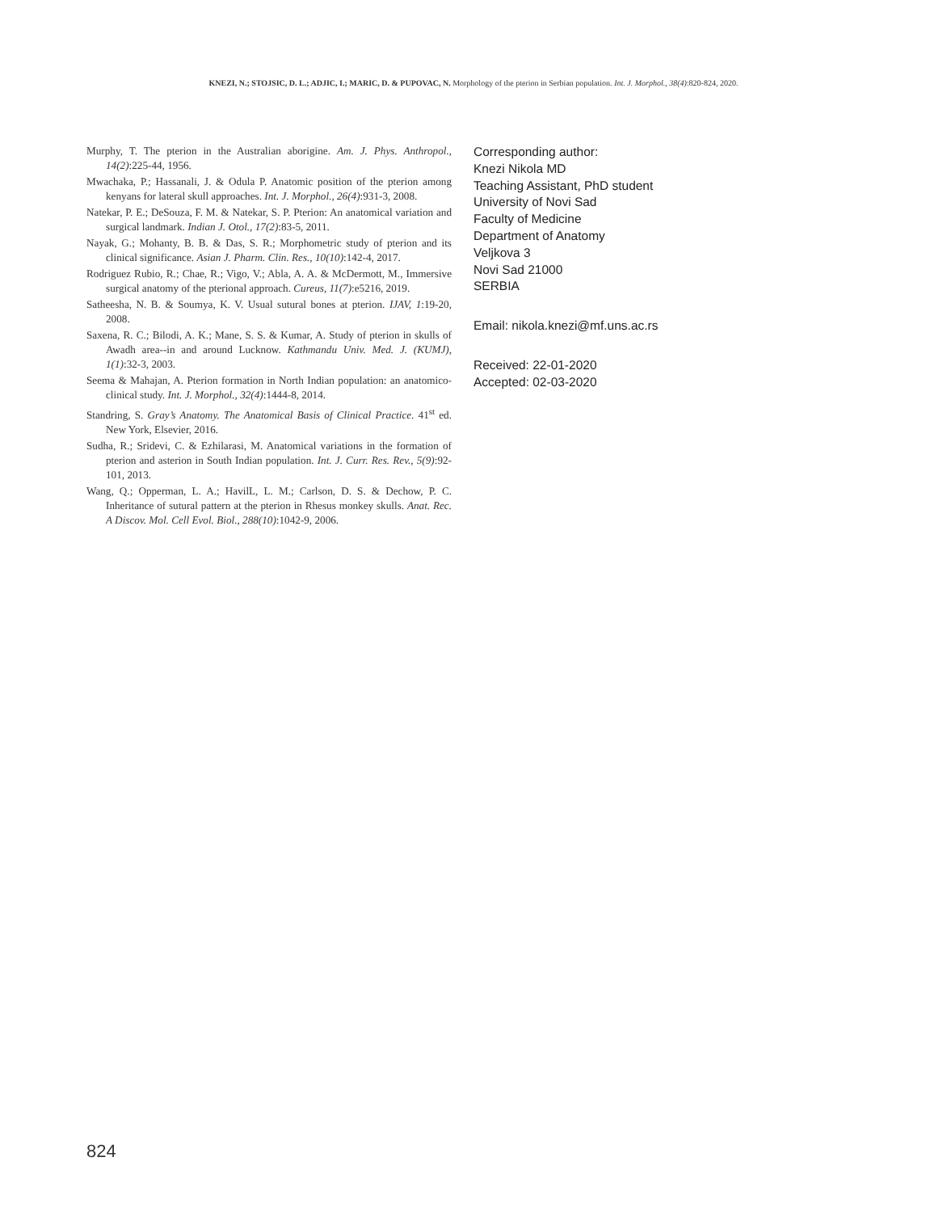KNEZI, N.; STOJSIC, D. L.; ADJIC, I.; MARIC, D. & PUPOVAC, N. Morphology of the pterion in Serbian population. Int. J. Morphol., 38(4):820-824, 2020.
Murphy, T. The pterion in the Australian aborigine. Am. J. Phys. Anthropol., 14(2):225-44, 1956.
Mwachaka, P.; Hassanali, J. & Odula P. Anatomic position of the pterion among kenyans for lateral skull approaches. Int. J. Morphol., 26(4):931-3, 2008.
Natekar, P. E.; DeSouza, F. M. & Natekar, S. P. Pterion: An anatomical variation and surgical landmark. Indian J. Otol., 17(2):83-5, 2011.
Nayak, G.; Mohanty, B. B. & Das, S. R.; Morphometric study of pterion and its clinical significance. Asian J. Pharm. Clin. Res., 10(10):142-4, 2017.
Rodriguez Rubio, R.; Chae, R.; Vigo, V.; Abla, A. A. & McDermott, M., Immersive surgical anatomy of the pterional approach. Cureus, 11(7):e5216, 2019.
Satheesha, N. B. & Soumya, K. V. Usual sutural bones at pterion. IJAV, 1:19-20, 2008.
Saxena, R. C.; Bilodi, A. K.; Mane, S. S. & Kumar, A. Study of pterion in skulls of Awadh area--in and around Lucknow. Kathmandu Univ. Med. J. (KUMJ), 1(1):32-3, 2003.
Seema & Mahajan, A. Pterion formation in North Indian population: an anatomico-clinical study. Int. J. Morphol., 32(4):1444-8, 2014.
Standring, S. Gray’s Anatomy. The Anatomical Basis of Clinical Practice. 41<sup>st</sup> ed. New York, Elsevier, 2016.
Sudha, R.; Sridevi, C. & Ezhilarasi, M. Anatomical variations in the formation of pterion and asterion in South Indian population. Int. J. Curr. Res. Rev., 5(9):92-101, 2013.
Wang, Q.; Opperman, L. A.; HavilL, L. M.; Carlson, D. S. & Dechow, P. C. Inheritance of sutural pattern at the pterion in Rhesus monkey skulls. Anat. Rec. A Discov. Mol. Cell Evol. Biol., 288(10):1042-9, 2006.
Corresponding author:
Knezi Nikola MD
Teaching Assistant, PhD student
University of Novi Sad
Faculty of Medicine
Department of Anatomy
Veljkova 3
Novi Sad 21000
SERBIA
Email: nikola.knezi@mf.uns.ac.rs
Received: 22-01-2020
Accepted: 02-03-2020
824